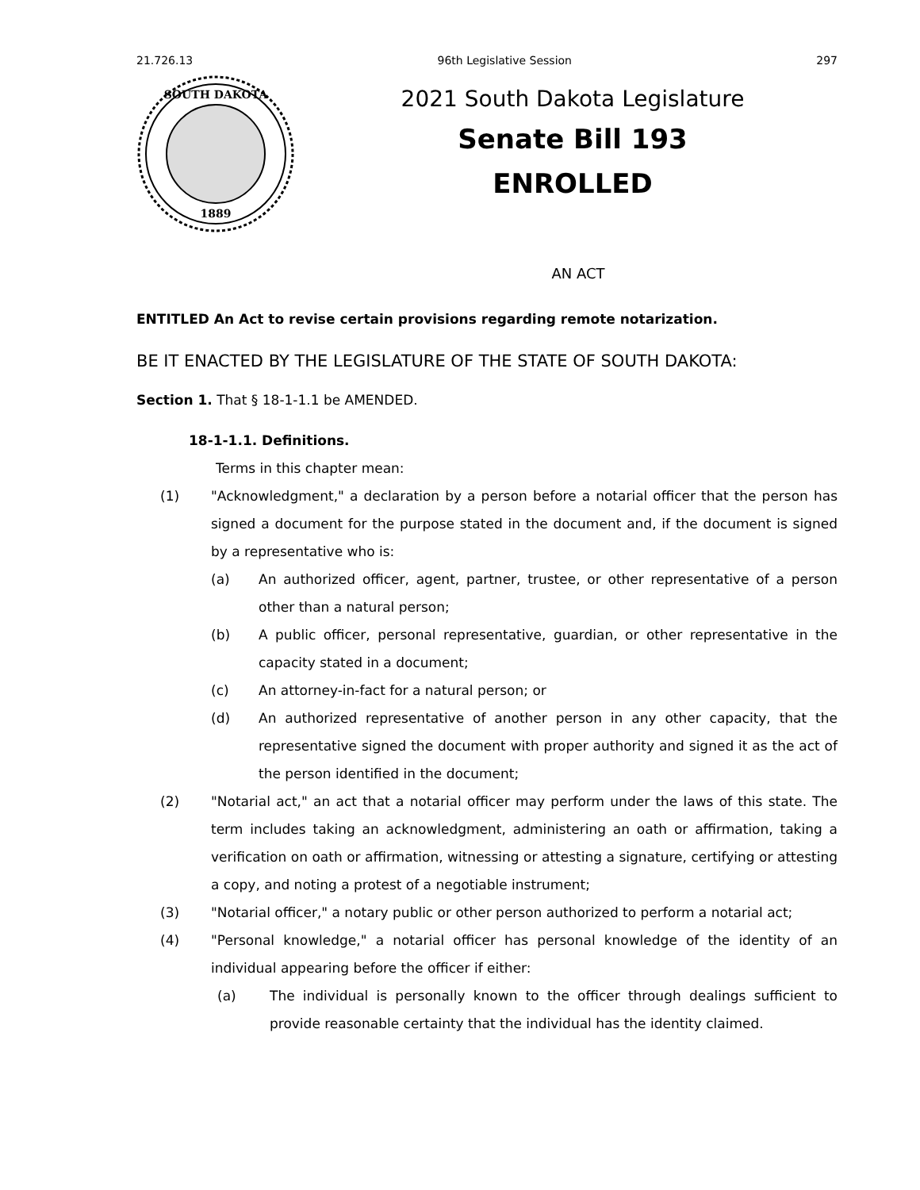21.726.13 96th Legislative Session 297
SOUTH DAKOTA
1889
2021 South Dakota Legislature
Senate Bill 193
ENROLLED
AN ACT
ENTITLED An Act to revise certain provisions regarding remote notarization.
BE IT ENACTED BY THE LEGISLATURE OF THE STATE OF SOUTH DAKOTA:
Section 1. That § 18-1-1.1 be AMENDED.
18-1-1.1. Definitions.
Terms in this chapter mean:
(1) "Acknowledgment," a declaration by a person before a notarial officer that the person has signed a document for the purpose stated in the document and, if the document is signed by a representative who is:
(a) An authorized officer, agent, partner, trustee, or other representative of a person other than a natural person;
(b) A public officer, personal representative, guardian, or other representative in the capacity stated in a document;
(c) An attorney-in-fact for a natural person; or
(d) An authorized representative of another person in any other capacity, that the representative signed the document with proper authority and signed it as the act of the person identified in the document;
(2) "Notarial act," an act that a notarial officer may perform under the laws of this state. The term includes taking an acknowledgment, administering an oath or affirmation, taking a verification on oath or affirmation, witnessing or attesting a signature, certifying or attesting a copy, and noting a protest of a negotiable instrument;
(3) "Notarial officer," a notary public or other person authorized to perform a notarial act;
(4) "Personal knowledge," a notarial officer has personal knowledge of the identity of an individual appearing before the officer if either:
(a) The individual is personally known to the officer through dealings sufficient to provide reasonable certainty that the individual has the identity claimed.